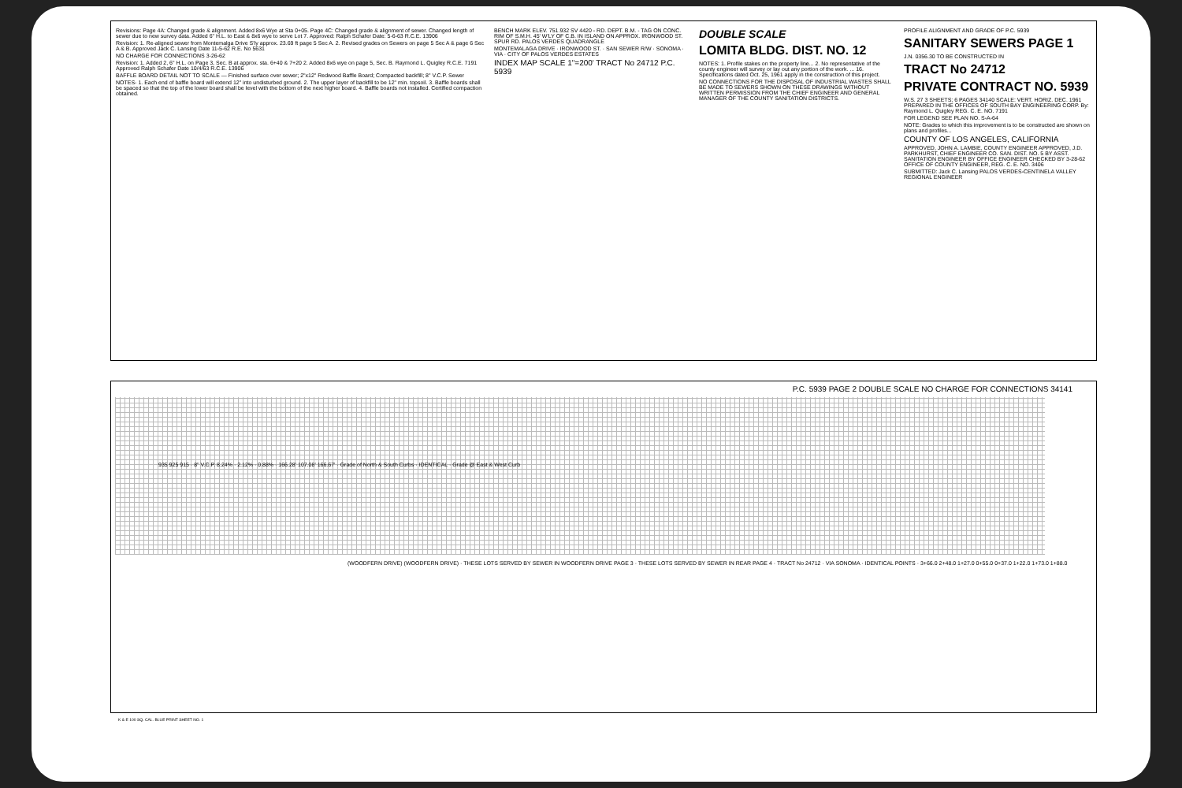Revisions: Page 4A: Changed grade & alignment. Added 8x6 Wye at Sta 0+05. Page 4C: Changed grade & alignment of sewer. Changed length of sewer due to new survey data. Added 6" H.L. to East & 8x6 wye to serve Lot 7. Approved: Ralph Schafer Date: 5-6-63 R.C.E. 13906
Revision: 1. Re-aligned sewer from Montemalga Drive S'ly approx. 23.69 ft page 5 Sec A. 2. Revised grades on Sewers on page 5 Sec A & page 6 Sec A & B. Approved Jack C. Lansing Date 11-5-62 R.E. No 5631
NO CHARGE FOR CONNECTIONS 3-26-62
Revision: 1. Added 2, 6" H.L. on Page 3, Sec. B at approx. sta. 6+40 & 7+20 2. Added 8x6 wye on page 5, Sec. B. Raymond L. Quigley R.C.E. 7191 Approved Ralph Schafer Date 10/4/63 R.C.E. 13906
BAFFLE BOARD DETAIL NOT TO SCALE — Finished surface over sewer; 2"x12" Redwood Baffle Board; Compacted backfill; 8" V.C.P. Sewer
NOTES- 1. Each end of baffle board will extend 12" into undisturbed ground. 2. The upper layer of backfill to be 12" min. topsoil. 3. Baffle boards shall be spaced so that the top of the lower board shall be level with the bottom of the next higher board. 4. Baffle boards not installed. Certified compaction obtained.
BENCH MARK ELEV. 751.932 SV 4420 - RD. DEPT. B.M. - TAG ON CONC. RIM OF S.M.H. 45' W'LY OF C.B. IN ISLAND ON APPROX. IRONWOOD ST. SPUR RD. PALOS VERDES QUADRANGLE
MONTEMALAGA DRIVE · IRONWOOD ST. · SAN SEWER R/W · SONOMA · VIA · CITY OF PALOS VERDES ESTATES
INDEX MAP SCALE 1"=200' TRACT No 24712 P.C. 5939
DOUBLE SCALE
LOMITA BLDG. DIST. NO. 12
NOTES: 1. Profile stakes on the property line... 2. No representative of the county engineer will survey or lay out any portion of the work. ... 16. Specifications dated Oct. 25, 1961 apply in the construction of this project.
NO CONNECTIONS FOR THE DISPOSAL OF INDUSTRIAL WASTES SHALL BE MADE TO SEWERS SHOWN ON THESE DRAWINGS WITHOUT WRITTEN PERMISSION FROM THE CHIEF ENGINEER AND GENERAL MANAGER OF THE COUNTY SANITATION DISTRICTS.
PROFILE ALIGNMENT AND GRADE OF P.C. 5939
SANITARY SEWERS PAGE 1
J.N. 0356.30 TO BE CONSTRUCTED IN
TRACT No 24712
PRIVATE CONTRACT NO. 5939
W.S. 27 3 SHEETS; 6 PAGES 34140 SCALE: VERT. HORIZ. DEC. 1961 PREPARED IN THE OFFICES OF SOUTH BAY ENGINEERING CORP. By: Raymond L. Quigley REG. C. E. NO. 7191
FOR LEGEND SEE PLAN NO. S-A-64
NOTE: Grades to which this improvement is to be constructed are shown on plans and profiles...
COUNTY OF LOS ANGELES, CALIFORNIA
APPROVED, JOHN A. LAMBIE, COUNTY ENGINEER APPROVED, J.D. PARKHURST, CHIEF ENGINEER CO. SAN. DIST. NO. 5 BY ASST. SANITATION ENGINEER BY OFFICE ENGINEER CHECKED BY 3-28-62 OFFICE OF COUNTY ENGINEER, REG. C. E. NO. 3406
SUBMITTED: Jack C. Lansing PALOS VERDES-CENTINELA VALLEY REGIONAL ENGINEER
P.C. 5939 PAGE 2 DOUBLE SCALE NO CHARGE FOR CONNECTIONS 34141
935 925 915 · 8" V.C.P. 8.24% · 2.12% · 0.88% · 166.28' 107.08' 166.67' · Grade of North & South Curbs · IDENTICAL · Grade @ East & West Curb
(WOODFERN DRIVE) (WOODFERN DRIVE) · THESE LOTS SERVED BY SEWER IN WOODFERN DRIVE PAGE 3 · THESE LOTS SERVED BY SEWER IN REAR PAGE 4 · TRACT No 24712 · VIA SONOMA · IDENTICAL POINTS · 3+66.0 2+48.0 1+27.0 0+55.0 0+37.0 1+22.0 1+73.0 1+88.0
K & E 100 SQ. CAL. BLUE PRINT SHEET NO. 1